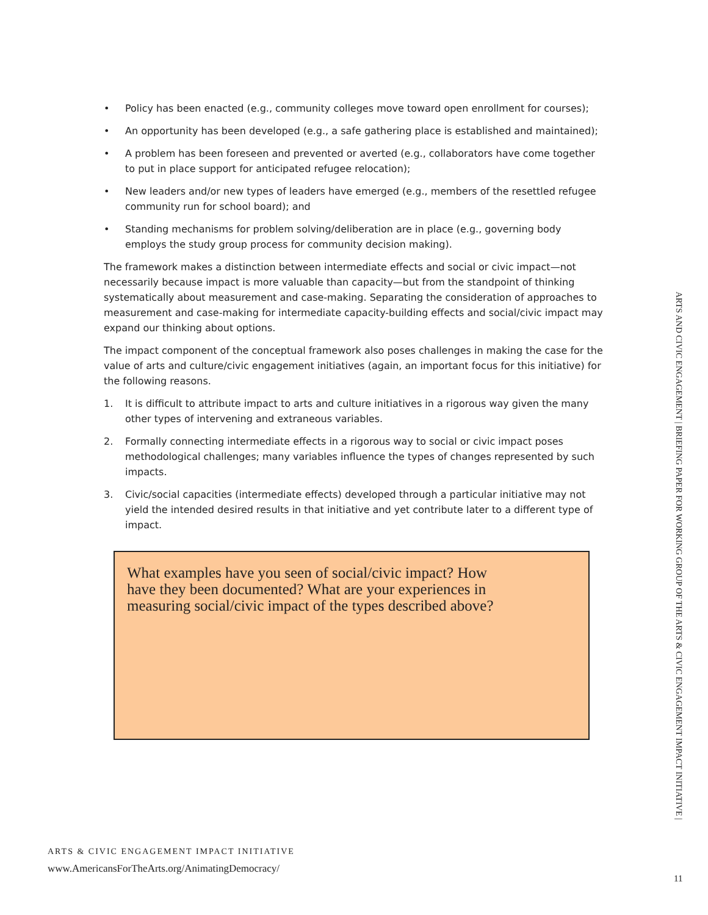• Policy has been enacted (e.g., community colleges move toward open enrollment for courses);
• An opportunity has been developed (e.g., a safe gathering place is established and maintained);
• A problem has been foreseen and prevented or averted (e.g., collaborators have come together to put in place support for anticipated refugee relocation);
• New leaders and/or new types of leaders have emerged (e.g., members of the resettled refugee community run for school board); and
• Standing mechanisms for problem solving/deliberation are in place (e.g., governing body employs the study group process for community decision making).
The framework makes a distinction between intermediate effects and social or civic impact—not necessarily because impact is more valuable than capacity—but from the standpoint of thinking systematically about measurement and case-making. Separating the consideration of approaches to measurement and case-making for intermediate capacity-building effects and social/civic impact may expand our thinking about options.
The impact component of the conceptual framework also poses challenges in making the case for the value of arts and culture/civic engagement initiatives (again, an important focus for this initiative) for the following reasons.
1. It is difficult to attribute impact to arts and culture initiatives in a rigorous way given the many other types of intervening and extraneous variables.
2. Formally connecting intermediate effects in a rigorous way to social or civic impact poses methodological challenges; many variables influence the types of changes represented by such impacts.
3. Civic/social capacities (intermediate effects) developed through a particular initiative may not yield the intended desired results in that initiative and yet contribute later to a different type of impact.
What examples have you seen of social/civic impact? How have they been documented? What are your experiences in measuring social/civic impact of the types described above?
ARTS & CIVIC ENGAGEMENT IMPACT INITIATIVE
www.AmericansForTheArts.org/AnimatingDemocracy/
ARTS AND CIVIC ENGAGEMENT | BRIEFING PAPER FOR WORKING GROUP OF THE ARTS & CIVIC ENGAGEMENT IMPACT INITIATIVE |
11